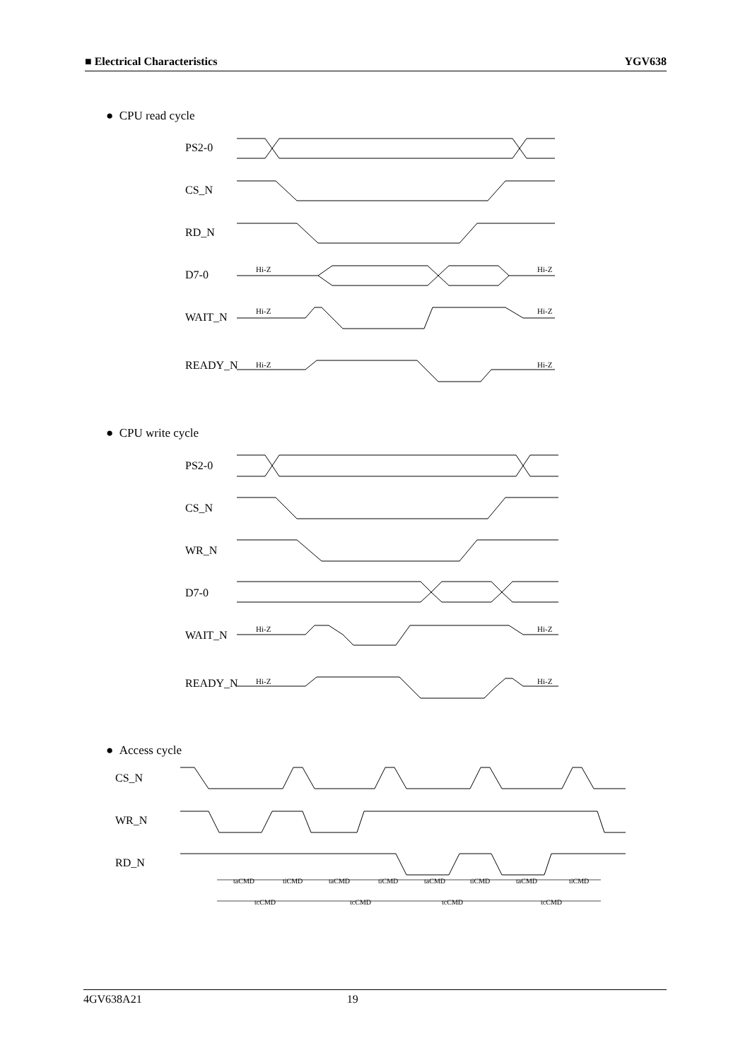■ Electrical Characteristics YGV638
● CPU read cycle
PS2-0
CS_N
RD_N
D7-0
WAIT_N
READY_N
Hi-Z
Hi-Z
Hi-Z
Hi-Z
Hi-Z
Hi-Z
● CPU write cycle
PS2-0
CS_N
WR_N
D7-0
WAIT_N
READY_N
Hi-Z
Hi-Z
Hi-Z
Hi-Z
● Access cycle
CS_N
WR_N
RD_N
taCMD
tiCMD
taCMD
tiCMD
taCMD
tiCMD
taCMD
tiCMD
tcCMD
tcCMD
tcCMD
tcCMD
4GV638A21 19